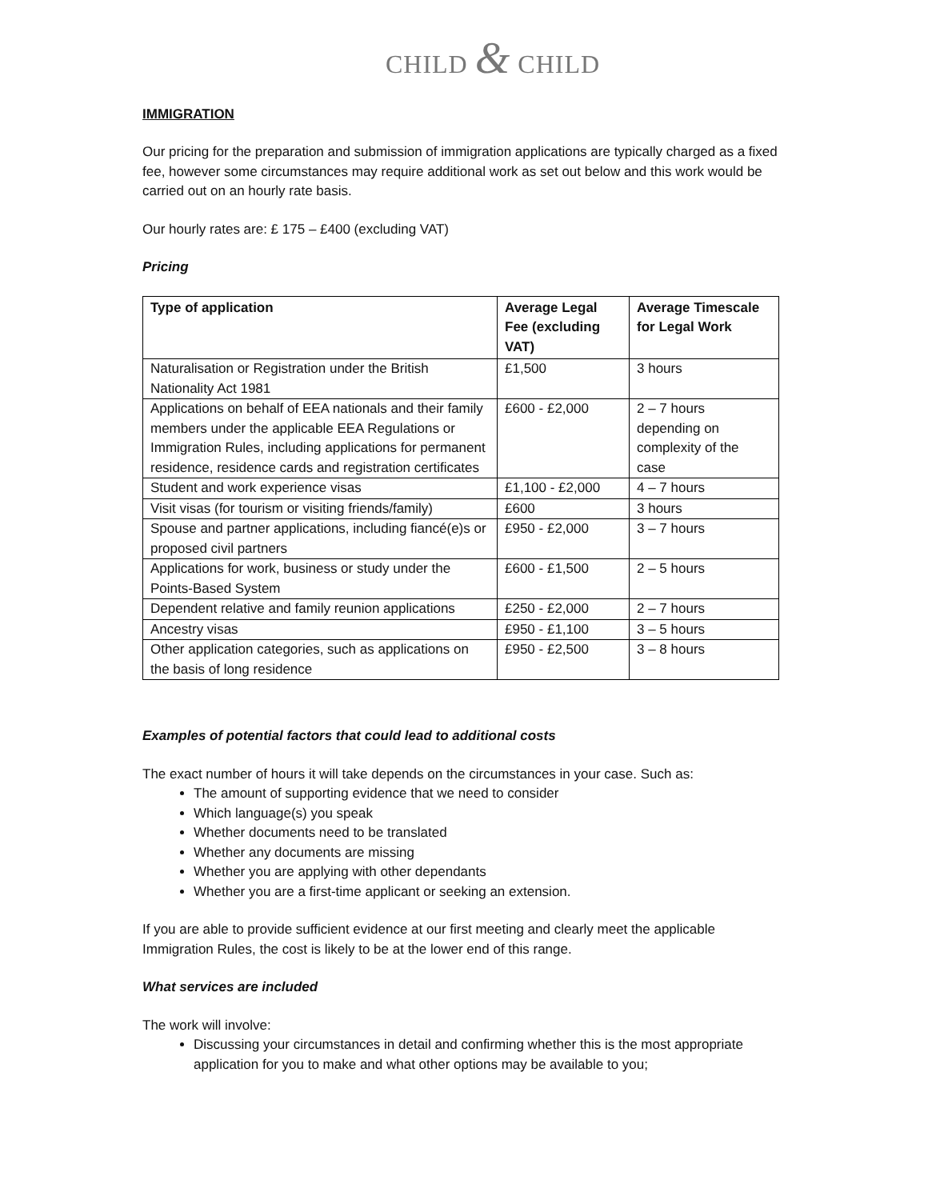CHILD & CHILD
IMMIGRATION
Our pricing for the preparation and submission of immigration applications are typically charged as a fixed fee, however some circumstances may require additional work as set out below and this work would be carried out on an hourly rate basis.
Our hourly rates are: £ 175 – £400 (excluding VAT)
Pricing
| Type of application | Average Legal Fee (excluding VAT) | Average Timescale for Legal Work |
| --- | --- | --- |
| Naturalisation or Registration under the British Nationality Act 1981 | £1,500 | 3 hours |
| Applications on behalf of EEA nationals and their family members under the applicable EEA Regulations or Immigration Rules, including applications for permanent residence, residence cards and registration certificates | £600 - £2,000 | 2 – 7 hours depending on complexity of the case |
| Student and work experience visas | £1,100 - £2,000 | 4 – 7 hours |
| Visit visas (for tourism or visiting friends/family) | £600 | 3 hours |
| Spouse and partner applications, including fiancé(e)s or proposed civil partners | £950 - £2,000 | 3 – 7 hours |
| Applications for work, business or study under the Points-Based System | £600 - £1,500 | 2 – 5 hours |
| Dependent relative and family reunion applications | £250 - £2,000 | 2 – 7 hours |
| Ancestry visas | £950 - £1,100 | 3 – 5 hours |
| Other application categories, such as applications on the basis of long residence | £950 - £2,500 | 3 – 8 hours |
Examples of potential factors that could lead to additional costs
The exact number of hours it will take depends on the circumstances in your case. Such as:
The amount of supporting evidence that we need to consider
Which language(s) you speak
Whether documents need to be translated
Whether any documents are missing
Whether you are applying with other dependants
Whether you are a first-time applicant or seeking an extension.
If you are able to provide sufficient evidence at our first meeting and clearly meet the applicable Immigration Rules, the cost is likely to be at the lower end of this range.
What services are included
The work will involve:
Discussing your circumstances in detail and confirming whether this is the most appropriate application for you to make and what other options may be available to you;